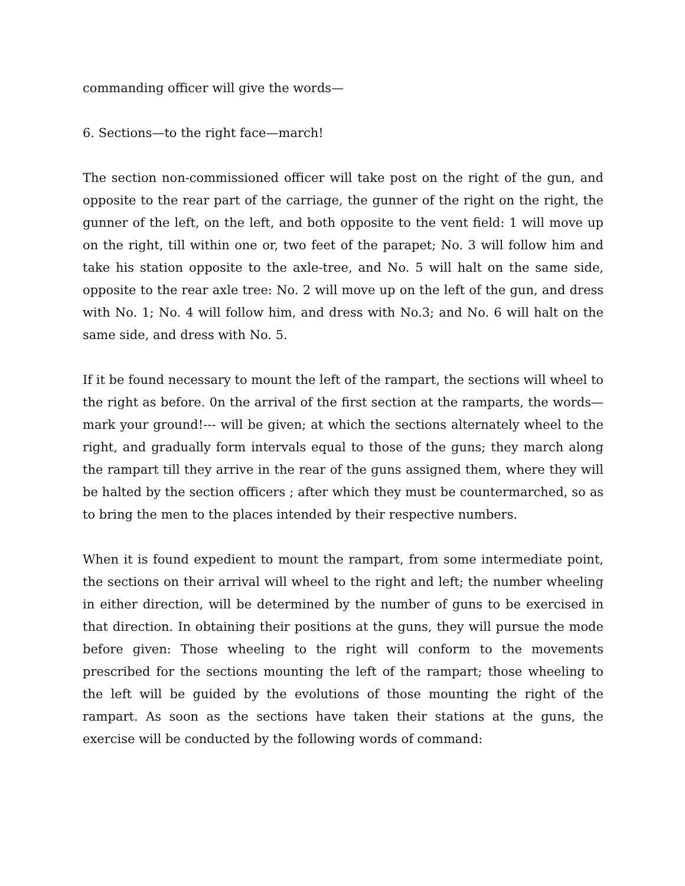commanding officer will give the words—
6. Sections—to the right face—march!
The section non-commissioned officer will take post on the right of the gun, and opposite to the rear part of the carriage, the gunner of the right on the right, the gunner of the left, on the left, and both opposite to the vent field: 1 will move up on the right, till within one or, two feet of the parapet; No. 3 will follow him and take his station opposite to the axle-tree, and No. 5 will halt on the same side, opposite to the rear axle tree: No. 2 will move up on the left of the gun, and dress with No. 1; No. 4 will follow him, and dress with No.3; and No. 6 will halt on the same side, and dress with No. 5.
If it be found necessary to mount the left of the rampart, the sections will wheel to the right as before. 0n the arrival of the first section at the ramparts, the words— mark your ground!--- will be given; at which the sections alternately wheel to the right, and gradually form intervals equal to those of the guns; they march along the rampart till they arrive in the rear of the guns assigned them, where they will be halted by the section officers ; after which they must be countermarched, so as to bring the men to the places intended by their respective numbers.
When it is found expedient to mount the rampart, from some intermediate point, the sections on their arrival will wheel to the right and left; the number wheeling in either direction, will be determined by the number of guns to be exercised in that direction. In obtaining their positions at the guns, they will pursue the mode before given: Those wheeling to the right will conform to the movements prescribed for the sections mounting the left of the rampart; those wheeling to the left will be guided by the evolutions of those mounting the right of the rampart. As soon as the sections have taken their stations at the guns, the exercise will be conducted by the following words of command: